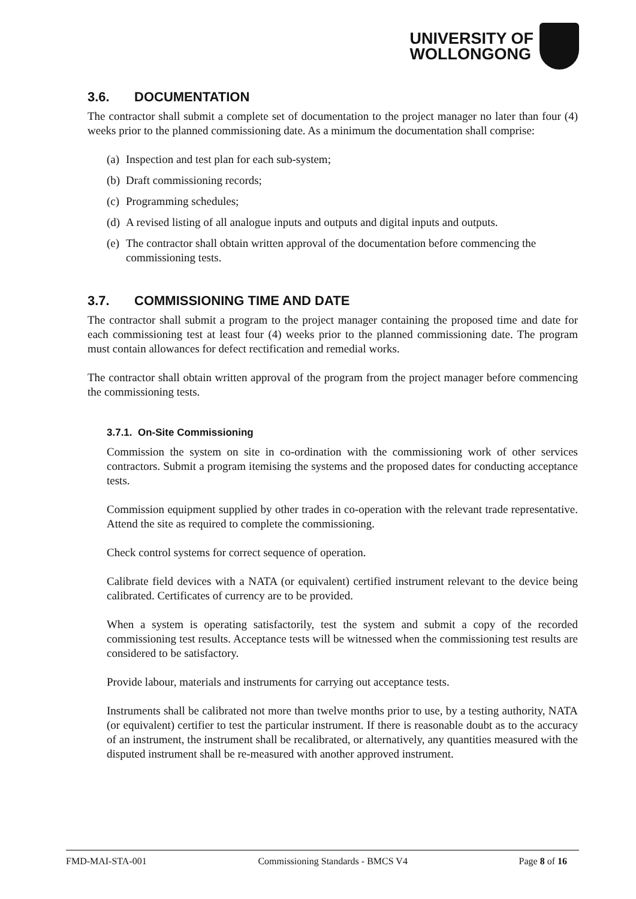UNIVERSITY OF
WOLLONGONG
3.6. DOCUMENTATION
The contractor shall submit a complete set of documentation to the project manager no later than four (4) weeks prior to the planned commissioning date. As a minimum the documentation shall comprise:
(a) Inspection and test plan for each sub-system;
(b) Draft commissioning records;
(c) Programming schedules;
(d) A revised listing of all analogue inputs and outputs and digital inputs and outputs.
(e) The contractor shall obtain written approval of the documentation before commencing the commissioning tests.
3.7. COMMISSIONING TIME AND DATE
The contractor shall submit a program to the project manager containing the proposed time and date for each commissioning test at least four (4) weeks prior to the planned commissioning date. The program must contain allowances for defect rectification and remedial works.
The contractor shall obtain written approval of the program from the project manager before commencing the commissioning tests.
3.7.1. On-Site Commissioning
Commission the system on site in co-ordination with the commissioning work of other services contractors. Submit a program itemising the systems and the proposed dates for conducting acceptance tests.
Commission equipment supplied by other trades in co-operation with the relevant trade representative. Attend the site as required to complete the commissioning.
Check control systems for correct sequence of operation.
Calibrate field devices with a NATA (or equivalent) certified instrument relevant to the device being calibrated. Certificates of currency are to be provided.
When a system is operating satisfactorily, test the system and submit a copy of the recorded commissioning test results. Acceptance tests will be witnessed when the commissioning test results are considered to be satisfactory.
Provide labour, materials and instruments for carrying out acceptance tests.
Instruments shall be calibrated not more than twelve months prior to use, by a testing authority, NATA (or equivalent) certifier to test the particular instrument. If there is reasonable doubt as to the accuracy of an instrument, the instrument shall be recalibrated, or alternatively, any quantities measured with the disputed instrument shall be re-measured with another approved instrument.
FMD-MAI-STA-001 Commissioning Standards - BMCS V4 Page 8 of 16